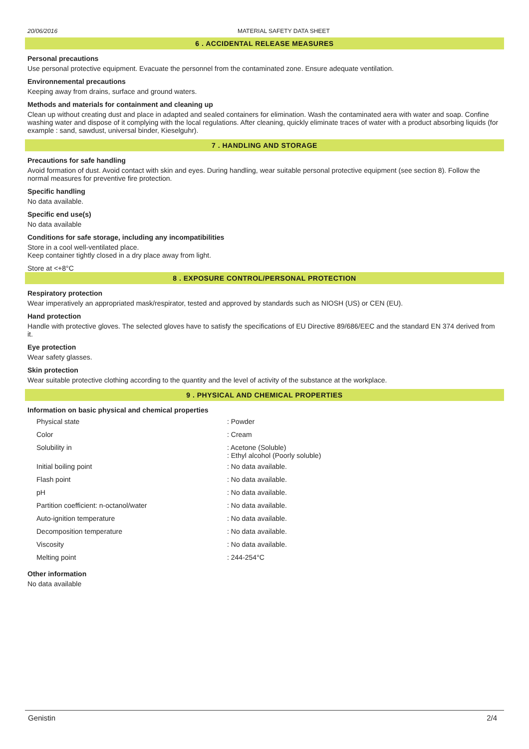20/06/2016 MATERIAL SAFETY DATA SHEET
6 . ACCIDENTAL RELEASE MEASURES
Personal precautions
Use personal protective equipment. Evacuate the personnel from the contaminated zone. Ensure adequate ventilation.
Environnemental precautions
Keeping away from drains, surface and ground waters.
Methods and materials for containment and cleaning up
Clean up without creating dust and place in adapted and sealed containers for elimination. Wash the contaminated aera with water and soap. Confine washing water and dispose of it complying with the local regulations. After cleaning, quickly eliminate traces of water with a product absorbing liquids (for example : sand, sawdust, universal binder, Kieselguhr).
7 . HANDLING AND STORAGE
Precautions for safe handling
Avoid formation of dust. Avoid contact with skin and eyes. During handling, wear suitable personal protective equipment (see section 8). Follow the normal measures for preventive fire protection.
Specific handling
No data available.
Specific end use(s)
No data available
Conditions for safe storage, including any incompatibilities
Store in a cool well-ventilated place.
Keep container tightly closed in a dry place away from light.
Store at <+8°C
8 . EXPOSURE CONTROL/PERSONAL PROTECTION
Respiratory protection
Wear imperatively an appropriated mask/respirator, tested and approved by standards such as NIOSH (US) or CEN (EU).
Hand protection
Handle with protective gloves. The selected gloves have to satisfy the specifications of EU Directive 89/686/EEC and the standard EN 374 derived from it.
Eye protection
Wear safety glasses.
Skin protection
Wear suitable protective clothing according to the quantity and the level of activity of the substance at the workplace.
9 . PHYSICAL AND CHEMICAL PROPERTIES
Information on basic physical and chemical properties
| Physical state | : Powder |
| Color | : Cream |
| Solubility in | : Acetone (Soluble) : Ethyl alcohol (Poorly soluble) |
| Initial boiling point | : No data available. |
| Flash point | : No data available. |
| pH | : No data available. |
| Partition coefficient: n-octanol/water | : No data available. |
| Auto-ignition temperature | : No data available. |
| Decomposition temperature | : No data available. |
| Viscosity | : No data available. |
| Melting point | : 244-254°C |
Other information
No data available
Genistin 2/4